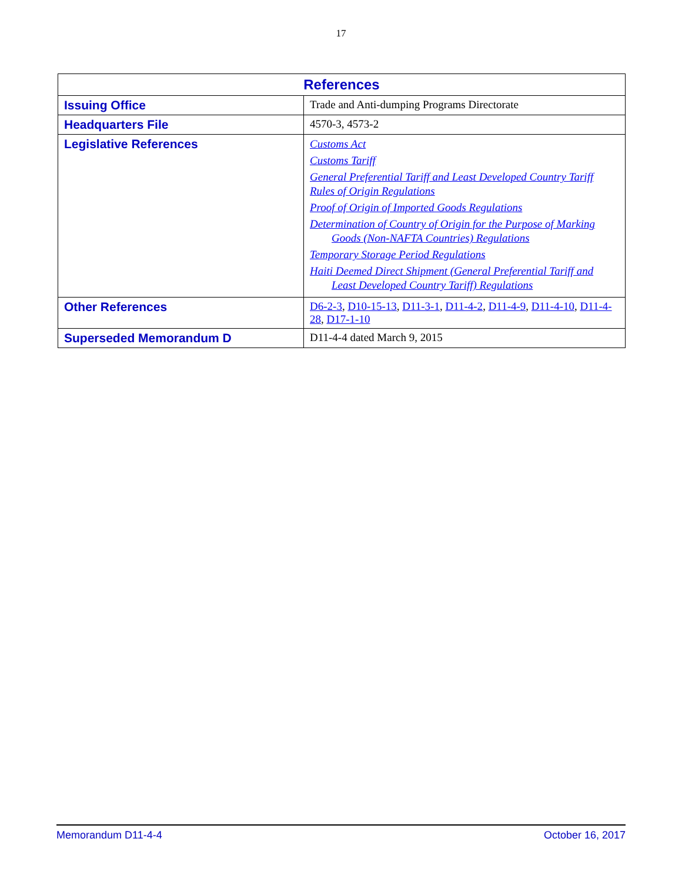17
| References | |
| --- | --- |
| Issuing Office | Trade and Anti-dumping Programs Directorate |
| Headquarters File | 4570-3, 4573-2 |
| Legislative References | Customs Act Customs Tariff General Preferential Tariff and Least Developed Country Tariff Rules of Origin Regulations Proof of Origin of Imported Goods Regulations Determination of Country of Origin for the Purpose of Marking Goods (Non-NAFTA Countries) Regulations Temporary Storage Period Regulations Haiti Deemed Direct Shipment (General Preferential Tariff and Least Developed Country Tariff) Regulations |
| Other References | D6-2-3 , D10-15-13 , D11-3-1 , D11-4-2 , D11-4-9 , D11-4-10 , D11-4-28 , D17-1-10 |
| Superseded Memorandum D | D11-4-4 dated March 9, 2015 |
Memorandum D11-4-4 October 16, 2017